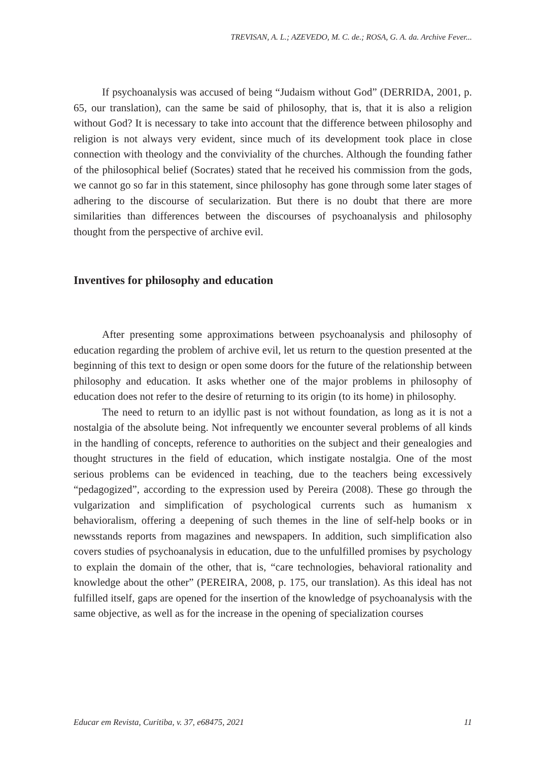TREVISAN, A. L.; AZEVEDO, M. C. de.; ROSA, G. A. da. Archive Fever...
If psychoanalysis was accused of being “Judaism without God” (DERRIDA, 2001, p. 65, our translation), can the same be said of philosophy, that is, that it is also a religion without God? It is necessary to take into account that the difference between philosophy and religion is not always very evident, since much of its development took place in close connection with theology and the conviviality of the churches. Although the founding father of the philosophical belief (Socrates) stated that he received his commission from the gods, we cannot go so far in this statement, since philosophy has gone through some later stages of adhering to the discourse of secularization. But there is no doubt that there are more similarities than differences between the discourses of psychoanalysis and philosophy thought from the perspective of archive evil.
Inventives for philosophy and education
After presenting some approximations between psychoanalysis and philosophy of education regarding the problem of archive evil, let us return to the question presented at the beginning of this text to design or open some doors for the future of the relationship between philosophy and education. It asks whether one of the major problems in philosophy of education does not refer to the desire of returning to its origin (to its home) in philosophy.
The need to return to an idyllic past is not without foundation, as long as it is not a nostalgia of the absolute being. Not infrequently we encounter several problems of all kinds in the handling of concepts, reference to authorities on the subject and their genealogies and thought structures in the field of education, which instigate nostalgia. One of the most serious problems can be evidenced in teaching, due to the teachers being excessively “pedagogized”, according to the expression used by Pereira (2008). These go through the vulgarization and simplification of psychological currents such as humanism x behavioralism, offering a deepening of such themes in the line of self-help books or in newsstands reports from magazines and newspapers. In addition, such simplification also covers studies of psychoanalysis in education, due to the unfulfilled promises by psychology to explain the domain of the other, that is, “care technologies, behavioral rationality and knowledge about the other” (PEREIRA, 2008, p. 175, our translation). As this ideal has not fulfilled itself, gaps are opened for the insertion of the knowledge of psychoanalysis with the same objective, as well as for the increase in the opening of specialization courses
Educar em Revista, Curitiba, v. 37, e68475, 2021 11